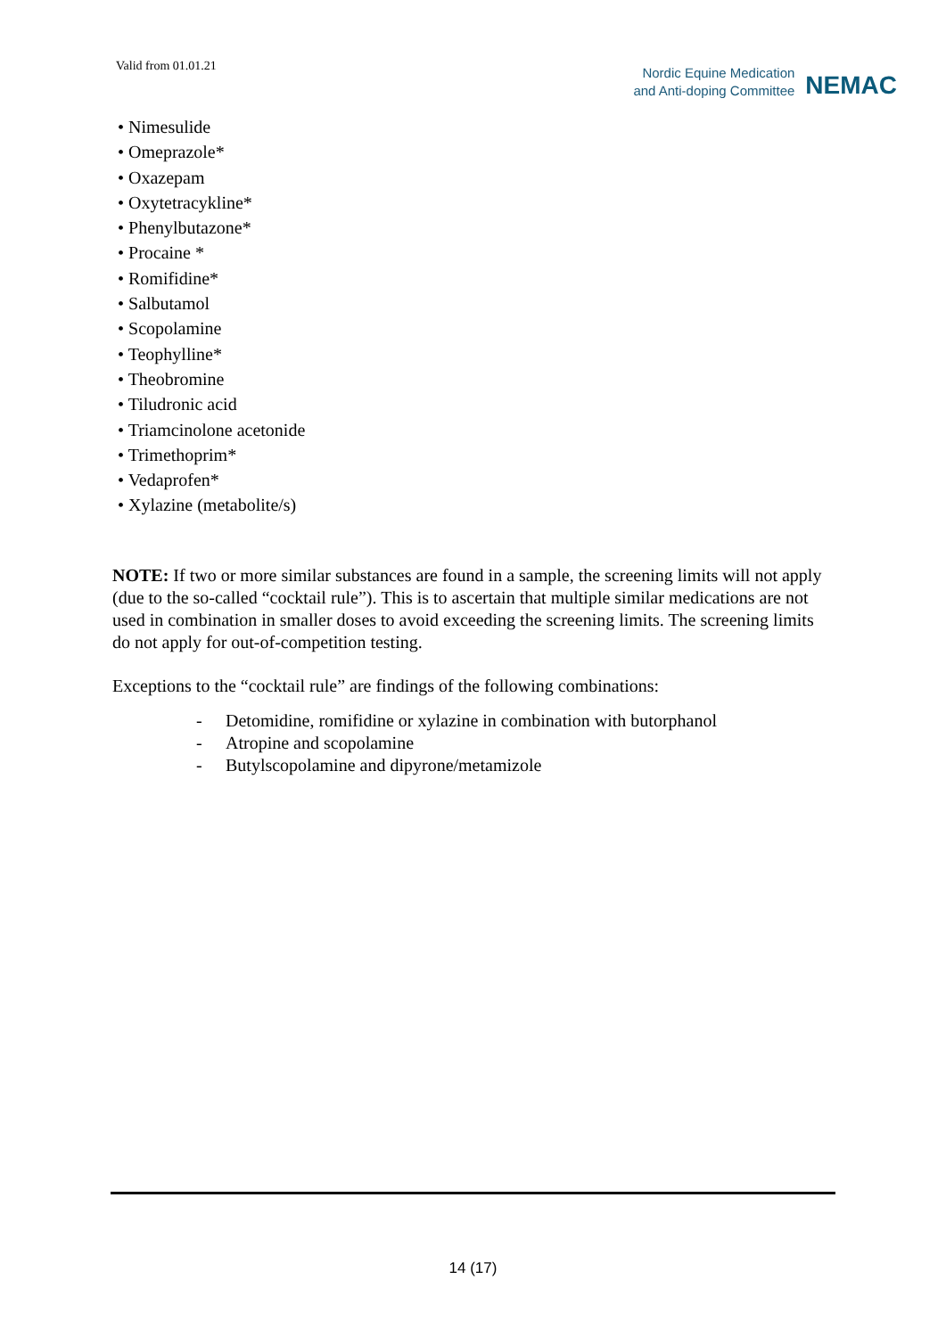Valid from 01.01.21
Nordic Equine Medication
and Anti-doping Committee
NEMAC
• Nimesulide
• Omeprazole*
• Oxazepam
• Oxytetracykline*
• Phenylbutazone*
• Procaine *
• Romifidine*
• Salbutamol
• Scopolamine
• Teophylline*
• Theobromine
• Tiludronic acid
• Triamcinolone acetonide
• Trimethoprim*
• Vedaprofen*
• Xylazine (metabolite/s)
NOTE: If two or more similar substances are found in a sample, the screening limits will not apply (due to the so-called “cocktail rule”). This is to ascertain that multiple similar medications are not used in combination in smaller doses to avoid exceeding the screening limits. The screening limits do not apply for out-of-competition testing.
Exceptions to the “cocktail rule” are findings of the following combinations:
- Detomidine, romifidine or xylazine in combination with butorphanol
- Atropine and scopolamine
- Butylscopolamine and dipyrone/metamizole
14 (17)